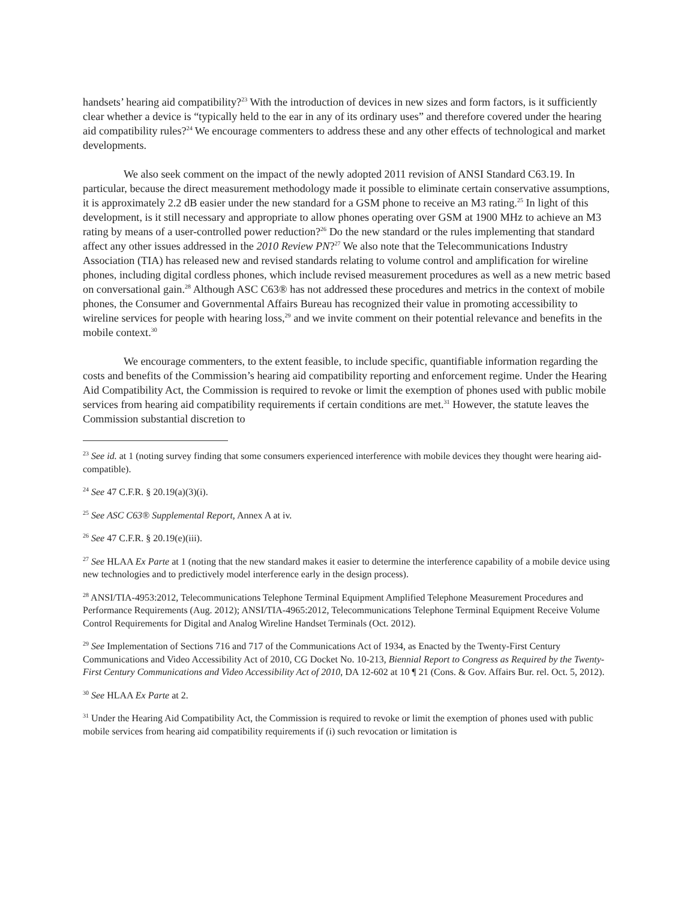handsets’ hearing aid compatibility?<sup>23</sup> With the introduction of devices in new sizes and form factors, is it sufficiently clear whether a device is “typically held to the ear in any of its ordinary uses” and therefore covered under the hearing aid compatibility rules?<sup>24</sup> We encourage commenters to address these and any other effects of technological and market developments.
We also seek comment on the impact of the newly adopted 2011 revision of ANSI Standard C63.19. In particular, because the direct measurement methodology made it possible to eliminate certain conservative assumptions, it is approximately 2.2 dB easier under the new standard for a GSM phone to receive an M3 rating.<sup>25</sup> In light of this development, is it still necessary and appropriate to allow phones operating over GSM at 1900 MHz to achieve an M3 rating by means of a user-controlled power reduction?<sup>26</sup> Do the new standard or the rules implementing that standard affect any other issues addressed in the 2010 Review PN?<sup>27</sup> We also note that the Telecommunications Industry Association (TIA) has released new and revised standards relating to volume control and amplification for wireline phones, including digital cordless phones, which include revised measurement procedures as well as a new metric based on conversational gain.<sup>28</sup> Although ASC C63® has not addressed these procedures and metrics in the context of mobile phones, the Consumer and Governmental Affairs Bureau has recognized their value in promoting accessibility to wireline services for people with hearing loss,<sup>29</sup> and we invite comment on their potential relevance and benefits in the mobile context.<sup>30</sup>
We encourage commenters, to the extent feasible, to include specific, quantifiable information regarding the costs and benefits of the Commission’s hearing aid compatibility reporting and enforcement regime. Under the Hearing Aid Compatibility Act, the Commission is required to revoke or limit the exemption of phones used with public mobile services from hearing aid compatibility requirements if certain conditions are met.<sup>31</sup> However, the statute leaves the Commission substantial discretion to
<sup>23</sup> See id. at 1 (noting survey finding that some consumers experienced interference with mobile devices they thought were hearing aid-compatible).
<sup>24</sup> See 47 C.F.R. § 20.19(a)(3)(i).
<sup>25</sup> See ASC C63® Supplemental Report, Annex A at iv.
<sup>26</sup> See 47 C.F.R. § 20.19(e)(iii).
<sup>27</sup> See HLAA Ex Parte at 1 (noting that the new standard makes it easier to determine the interference capability of a mobile device using new technologies and to predictively model interference early in the design process).
<sup>28</sup> ANSI/TIA-4953:2012, Telecommunications Telephone Terminal Equipment Amplified Telephone Measurement Procedures and Performance Requirements (Aug. 2012); ANSI/TIA-4965:2012, Telecommunications Telephone Terminal Equipment Receive Volume Control Requirements for Digital and Analog Wireline Handset Terminals (Oct. 2012).
<sup>29</sup> See Implementation of Sections 716 and 717 of the Communications Act of 1934, as Enacted by the Twenty-First Century Communications and Video Accessibility Act of 2010, CG Docket No. 10-213, Biennial Report to Congress as Required by the Twenty-First Century Communications and Video Accessibility Act of 2010, DA 12-602 at 10 ¶ 21 (Cons. & Gov. Affairs Bur. rel. Oct. 5, 2012).
<sup>30</sup> See HLAA Ex Parte at 2.
<sup>31</sup> Under the Hearing Aid Compatibility Act, the Commission is required to revoke or limit the exemption of phones used with public mobile services from hearing aid compatibility requirements if (i) such revocation or limitation is